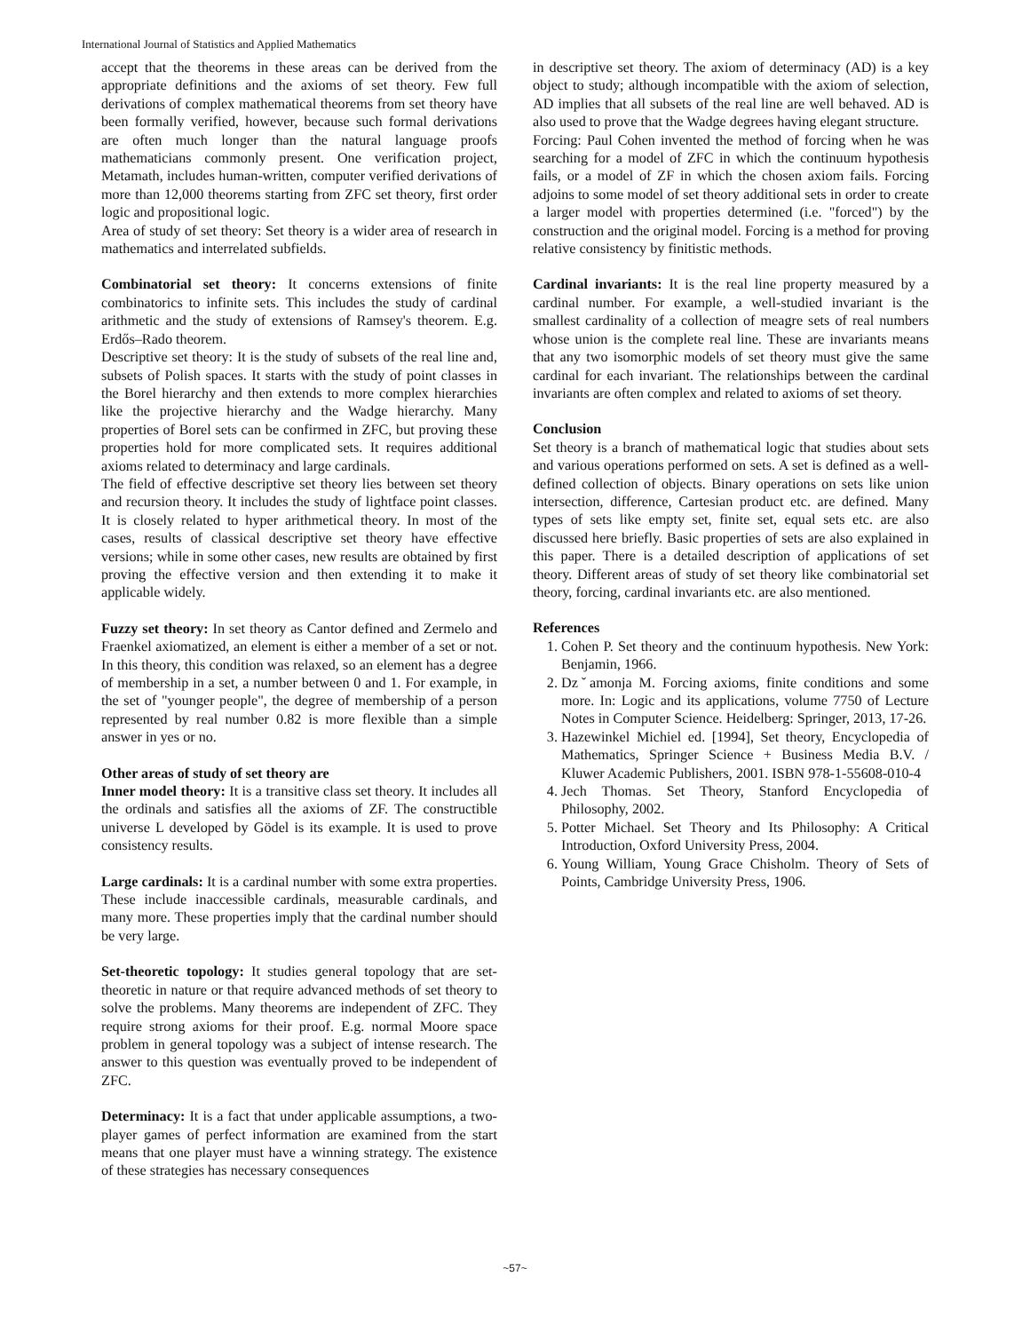International Journal of Statistics and Applied Mathematics
accept that the theorems in these areas can be derived from the appropriate definitions and the axioms of set theory. Few full derivations of complex mathematical theorems from set theory have been formally verified, however, because such formal derivations are often much longer than the natural language proofs mathematicians commonly present. One verification project, Metamath, includes human-written, computer verified derivations of more than 12,000 theorems starting from ZFC set theory, first order logic and propositional logic.
Area of study of set theory: Set theory is a wider area of research in mathematics and interrelated subfields.
Combinatorial set theory: It concerns extensions of finite combinatorics to infinite sets. This includes the study of cardinal arithmetic and the study of extensions of Ramsey's theorem. E.g. Erdős–Rado theorem.
Descriptive set theory: It is the study of subsets of the real line and, subsets of Polish spaces. It starts with the study of point classes in the Borel hierarchy and then extends to more complex hierarchies like the projective hierarchy and the Wadge hierarchy. Many properties of Borel sets can be confirmed in ZFC, but proving these properties hold for more complicated sets. It requires additional axioms related to determinacy and large cardinals.
The field of effective descriptive set theory lies between set theory and recursion theory. It includes the study of lightface point classes. It is closely related to hyper arithmetical theory. In most of the cases, results of classical descriptive set theory have effective versions; while in some other cases, new results are obtained by first proving the effective version and then extending it to make it applicable widely.
Fuzzy set theory: In set theory as Cantor defined and Zermelo and Fraenkel axiomatized, an element is either a member of a set or not. In this theory, this condition was relaxed, so an element has a degree of membership in a set, a number between 0 and 1. For example, in the set of "younger people", the degree of membership of a person represented by real number 0.82 is more flexible than a simple answer in yes or no.
Other areas of study of set theory are
Inner model theory: It is a transitive class set theory. It includes all the ordinals and satisfies all the axioms of ZF. The constructible universe L developed by Gödel is its example. It is used to prove consistency results.
Large cardinals: It is a cardinal number with some extra properties. These include inaccessible cardinals, measurable cardinals, and many more. These properties imply that the cardinal number should be very large.
Set-theoretic topology: It studies general topology that are set-theoretic in nature or that require advanced methods of set theory to solve the problems. Many theorems are independent of ZFC. They require strong axioms for their proof. E.g. normal Moore space problem in general topology was a subject of intense research. The answer to this question was eventually proved to be independent of ZFC.
Determinacy: It is a fact that under applicable assumptions, a two-player games of perfect information are examined from the start means that one player must have a winning strategy. The existence of these strategies has necessary consequences
in descriptive set theory. The axiom of determinacy (AD) is a key object to study; although incompatible with the axiom of selection, AD implies that all subsets of the real line are well behaved. AD is also used to prove that the Wadge degrees having elegant structure.
Forcing: Paul Cohen invented the method of forcing when he was searching for a model of ZFC in which the continuum hypothesis fails, or a model of ZF in which the chosen axiom fails. Forcing adjoins to some model of set theory additional sets in order to create a larger model with properties determined (i.e. "forced") by the construction and the original model. Forcing is a method for proving relative consistency by finitistic methods.
Cardinal invariants: It is the real line property measured by a cardinal number. For example, a well-studied invariant is the smallest cardinality of a collection of meagre sets of real numbers whose union is the complete real line. These are invariants means that any two isomorphic models of set theory must give the same cardinal for each invariant. The relationships between the cardinal invariants are often complex and related to axioms of set theory.
Conclusion
Set theory is a branch of mathematical logic that studies about sets and various operations performed on sets. A set is defined as a well-defined collection of objects. Binary operations on sets like union intersection, difference, Cartesian product etc. are defined. Many types of sets like empty set, finite set, equal sets etc. are also discussed here briefly. Basic properties of sets are also explained in this paper. There is a detailed description of applications of set theory. Different areas of study of set theory like combinatorial set theory, forcing, cardinal invariants etc. are also mentioned.
References
1. Cohen P. Set theory and the continuum hypothesis. New York: Benjamin, 1966.
2. Dzˇamonja M. Forcing axioms, finite conditions and some more. In: Logic and its applications, volume 7750 of Lecture Notes in Computer Science. Heidelberg: Springer, 2013, 17-26.
3. Hazewinkel Michiel ed. [1994], Set theory, Encyclopedia of Mathematics, Springer Science + Business Media B.V. / Kluwer Academic Publishers, 2001. ISBN 978-1-55608-010-4
4. Jech Thomas. Set Theory, Stanford Encyclopedia of Philosophy, 2002.
5. Potter Michael. Set Theory and Its Philosophy: A Critical Introduction, Oxford University Press, 2004.
6. Young William, Young Grace Chisholm. Theory of Sets of Points, Cambridge University Press, 1906.
~57~